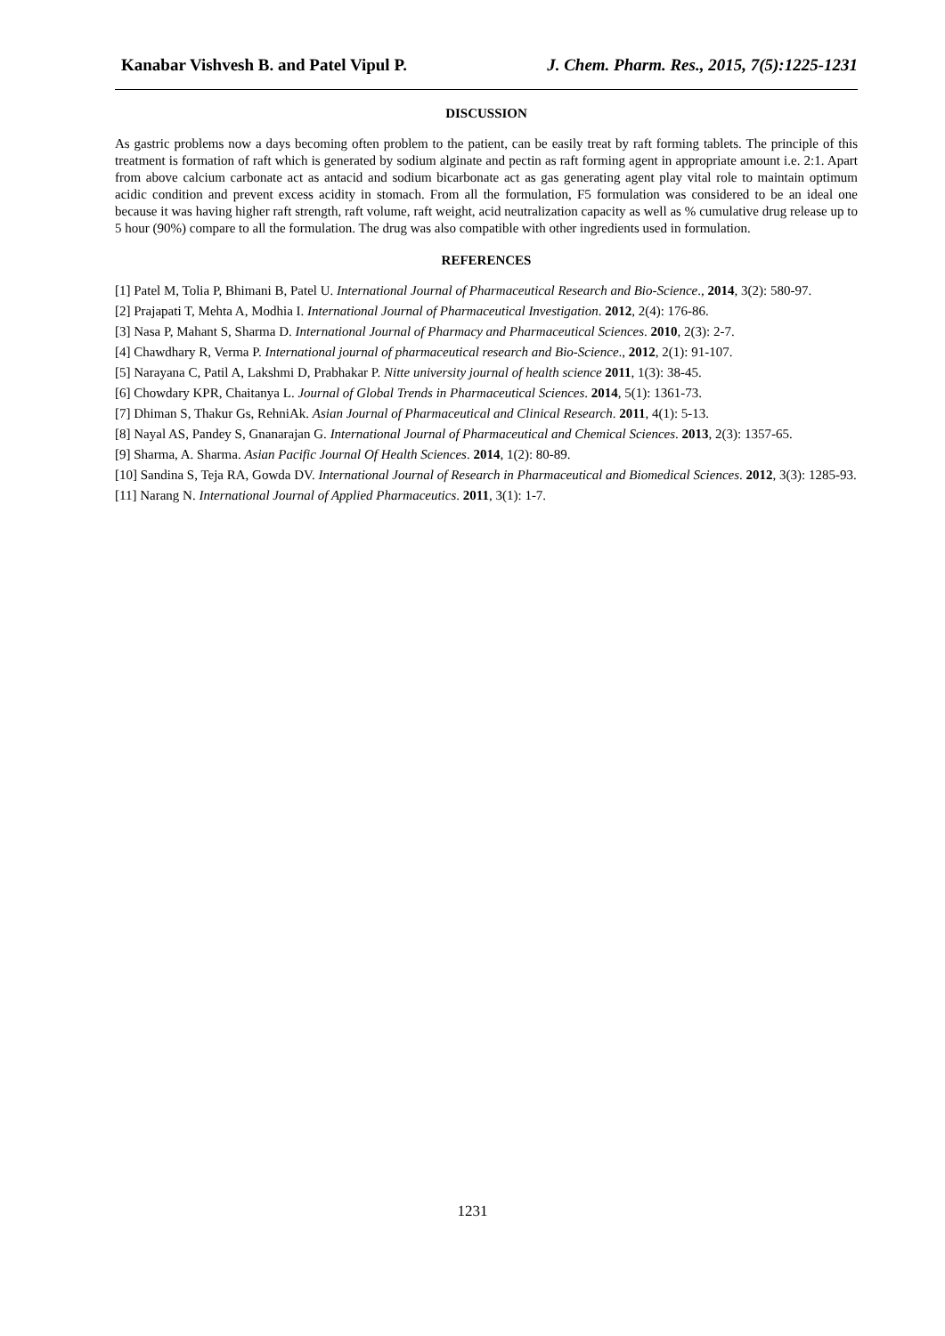Kanabar Vishvesh B. and Patel Vipul P. J. Chem. Pharm. Res., 2015, 7(5):1225-1231
DISCUSSION
As gastric problems now a days becoming often problem to the patient, can be easily treat by raft forming tablets. The principle of this treatment is formation of raft which is generated by sodium alginate and pectin as raft forming agent in appropriate amount i.e. 2:1. Apart from above calcium carbonate act as antacid and sodium bicarbonate act as gas generating agent play vital role to maintain optimum acidic condition and prevent excess acidity in stomach. From all the formulation, F5 formulation was considered to be an ideal one because it was having higher raft strength, raft volume, raft weight, acid neutralization capacity as well as % cumulative drug release up to 5 hour (90%) compare to all the formulation. The drug was also compatible with other ingredients used in formulation.
REFERENCES
[1] Patel M, Tolia P, Bhimani B, Patel U. International Journal of Pharmaceutical Research and Bio-Science., 2014, 3(2): 580-97.
[2] Prajapati T, Mehta A, Modhia I. International Journal of Pharmaceutical Investigation. 2012, 2(4): 176-86.
[3] Nasa P, Mahant S, Sharma D. International Journal of Pharmacy and Pharmaceutical Sciences. 2010, 2(3): 2-7.
[4] Chawdhary R, Verma P. International journal of pharmaceutical research and Bio-Science., 2012, 2(1): 91-107.
[5] Narayana C, Patil A, Lakshmi D, Prabhakar P. Nitte university journal of health science 2011, 1(3): 38-45.
[6] Chowdary KPR, Chaitanya L. Journal of Global Trends in Pharmaceutical Sciences. 2014, 5(1): 1361-73.
[7] Dhiman S, Thakur Gs, RehniAk. Asian Journal of Pharmaceutical and Clinical Research. 2011, 4(1): 5-13.
[8] Nayal AS, Pandey S, Gnanarajan G. International Journal of Pharmaceutical and Chemical Sciences. 2013, 2(3): 1357-65.
[9] Sharma, A. Sharma. Asian Pacific Journal Of Health Sciences. 2014, 1(2): 80-89.
[10] Sandina S, Teja RA, Gowda DV. International Journal of Research in Pharmaceutical and Biomedical Sciences. 2012, 3(3): 1285-93.
[11] Narang N. International Journal of Applied Pharmaceutics. 2011, 3(1): 1-7.
1231